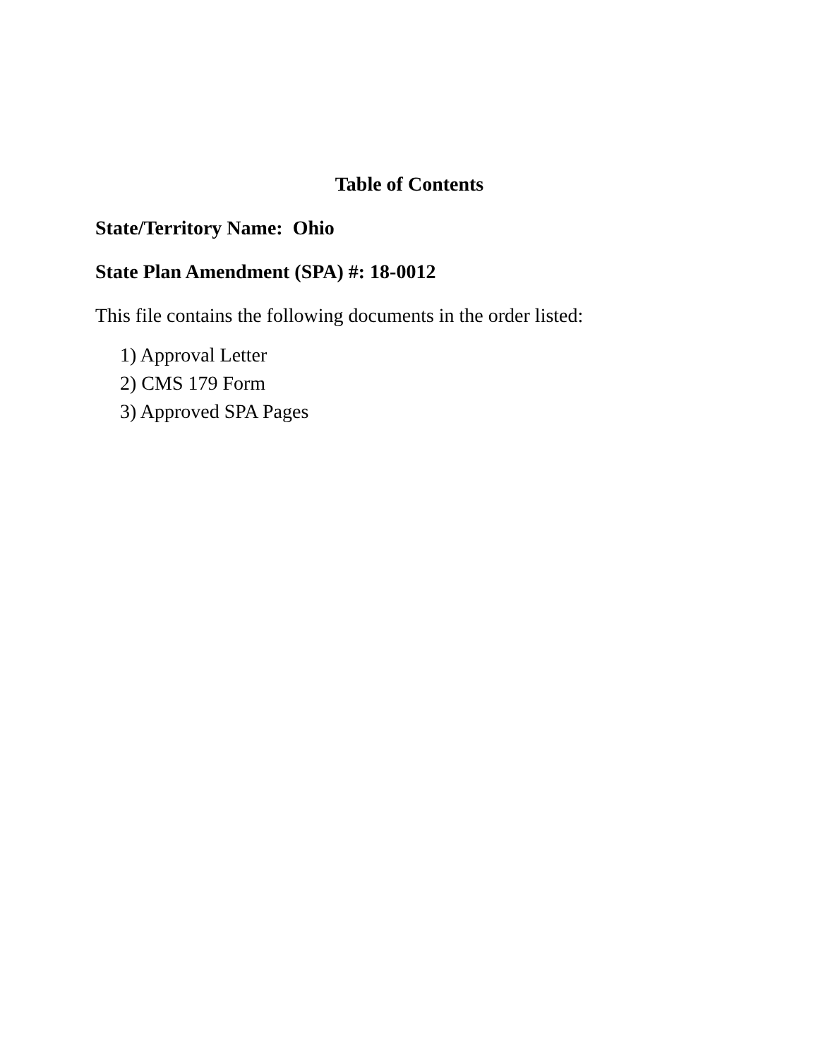Table of Contents
State/Territory Name: Ohio
State Plan Amendment (SPA) #: 18-0012
This file contains the following documents in the order listed:
1) Approval Letter
2) CMS 179 Form
3) Approved SPA Pages